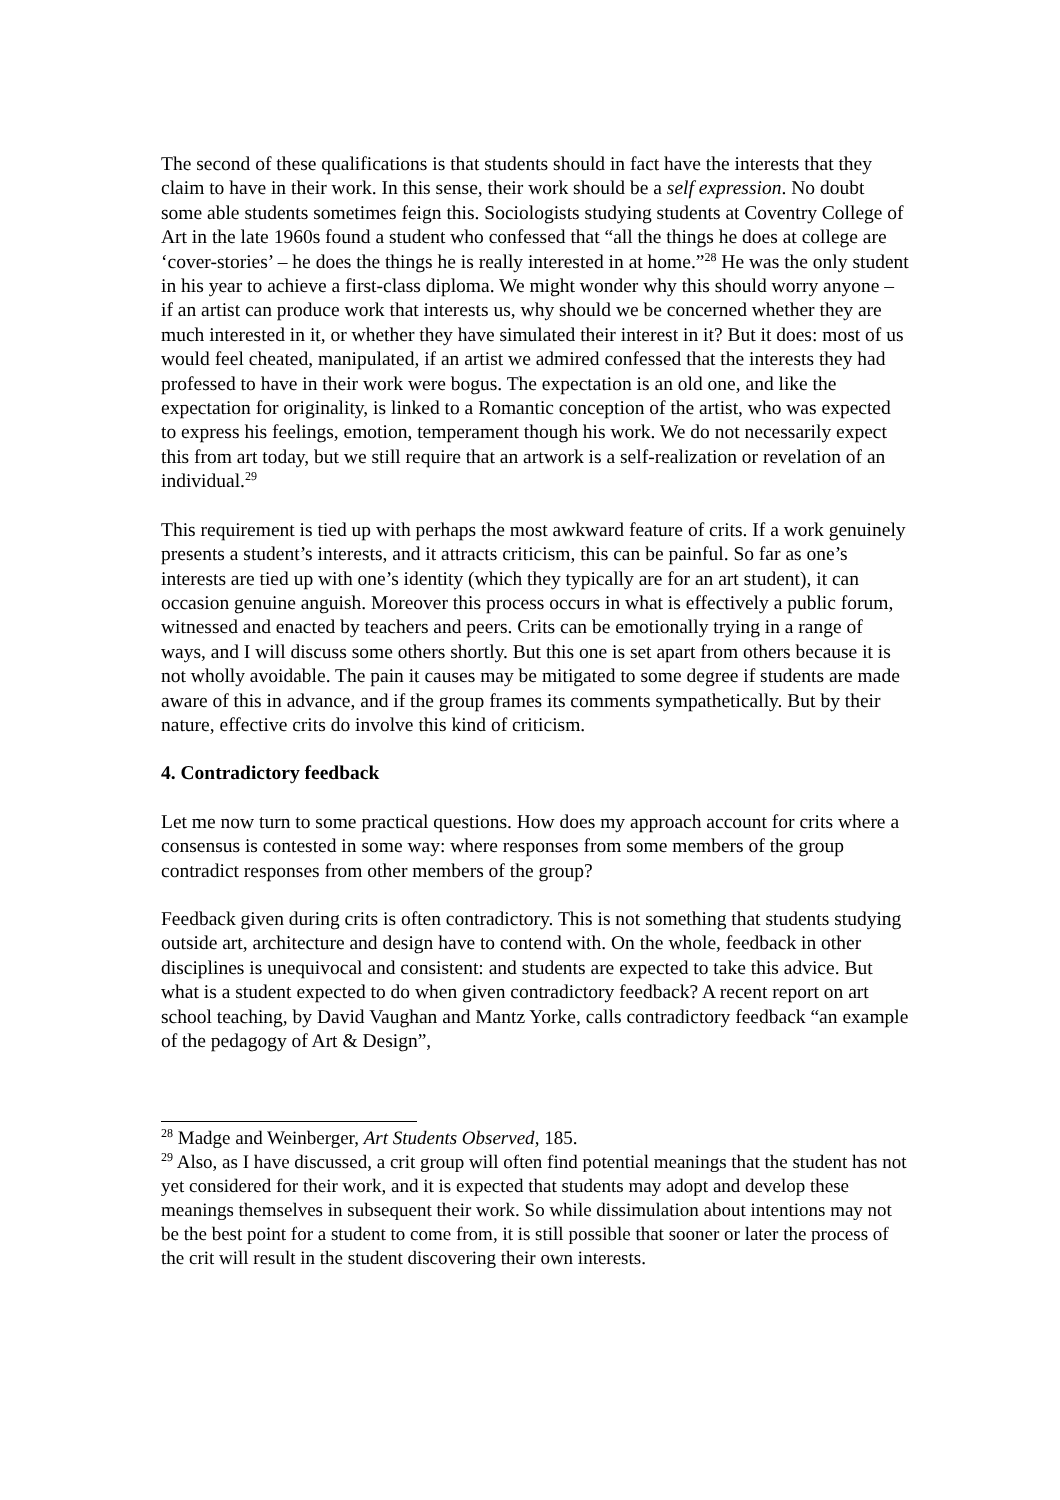The second of these qualifications is that students should in fact have the interests that they claim to have in their work. In this sense, their work should be a self expression. No doubt some able students sometimes feign this. Sociologists studying students at Coventry College of Art in the late 1960s found a student who confessed that “all the things he does at college are ‘cover-stories’ – he does the things he is really interested in at home.”<sup>28</sup> He was the only student in his year to achieve a first-class diploma. We might wonder why this should worry anyone – if an artist can produce work that interests us, why should we be concerned whether they are much interested in it, or whether they have simulated their interest in it? But it does: most of us would feel cheated, manipulated, if an artist we admired confessed that the interests they had professed to have in their work were bogus. The expectation is an old one, and like the expectation for originality, is linked to a Romantic conception of the artist, who was expected to express his feelings, emotion, temperament though his work. We do not necessarily expect this from art today, but we still require that an artwork is a self-realization or revelation of an individual.<sup>29</sup>
This requirement is tied up with perhaps the most awkward feature of crits. If a work genuinely presents a student’s interests, and it attracts criticism, this can be painful. So far as one’s interests are tied up with one’s identity (which they typically are for an art student), it can occasion genuine anguish. Moreover this process occurs in what is effectively a public forum, witnessed and enacted by teachers and peers. Crits can be emotionally trying in a range of ways, and I will discuss some others shortly. But this one is set apart from others because it is not wholly avoidable. The pain it causes may be mitigated to some degree if students are made aware of this in advance, and if the group frames its comments sympathetically. But by their nature, effective crits do involve this kind of criticism.
4. Contradictory feedback
Let me now turn to some practical questions. How does my approach account for crits where a consensus is contested in some way: where responses from some members of the group contradict responses from other members of the group?
Feedback given during crits is often contradictory. This is not something that students studying outside art, architecture and design have to contend with. On the whole, feedback in other disciplines is unequivocal and consistent: and students are expected to take this advice. But what is a student expected to do when given contradictory feedback? A recent report on art school teaching, by David Vaughan and Mantz Yorke, calls contradictory feedback “an example of the pedagogy of Art & Design”,
<sup>28</sup> Madge and Weinberger, Art Students Observed, 185.
<sup>29</sup> Also, as I have discussed, a crit group will often find potential meanings that the student has not yet considered for their work, and it is expected that students may adopt and develop these meanings themselves in subsequent their work. So while dissimulation about intentions may not be the best point for a student to come from, it is still possible that sooner or later the process of the crit will result in the student discovering their own interests.